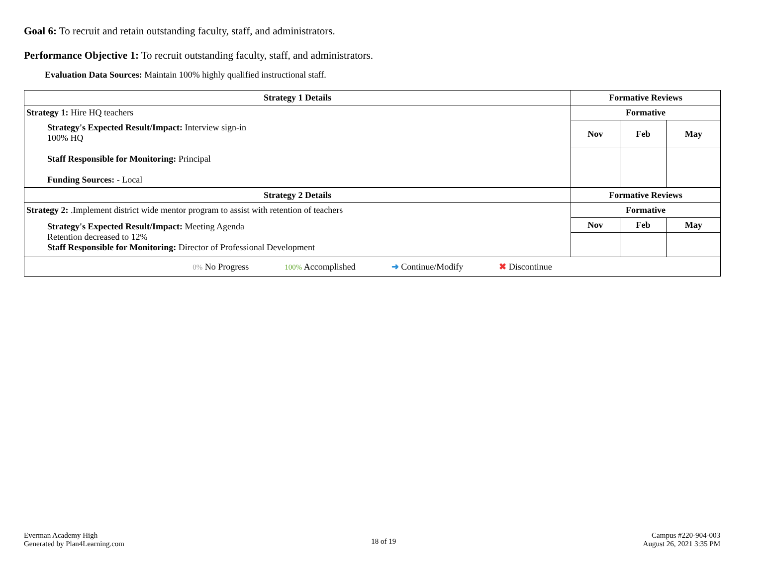Goal 6: To recruit and retain outstanding faculty, staff, and administrators.
Performance Objective 1: To recruit outstanding faculty, staff, and administrators.
Evaluation Data Sources: Maintain 100% highly qualified instructional staff.
| Strategy 1 Details | Formative Reviews | | |
| --- | --- | --- | --- |
| Strategy 1: Hire HQ teachers | Formative | | |
| Strategy's Expected Result/Impact: Interview sign-in 100% HQ Staff Responsible for Monitoring: Principal Funding Sources: - Local | Nov | Feb | May |
| Strategy 2 Details | Formative Reviews | | |
| Strategy 2: .Implement district wide mentor program to assist with retention of teachers | Formative | | |
| Strategy's Expected Result/Impact: Meeting Agenda Retention decreased to 12% Staff Responsible for Monitoring: Director of Professional Development | Nov | Feb | May |
| 0% No Progress 100% Accomplished ➜ Continue/Modify ✖ Discontinue | | | |
Everman Academy High
Generated by Plan4Learning.com
18 of 19
Campus #220-904-003
August 26, 2021 3:35 PM